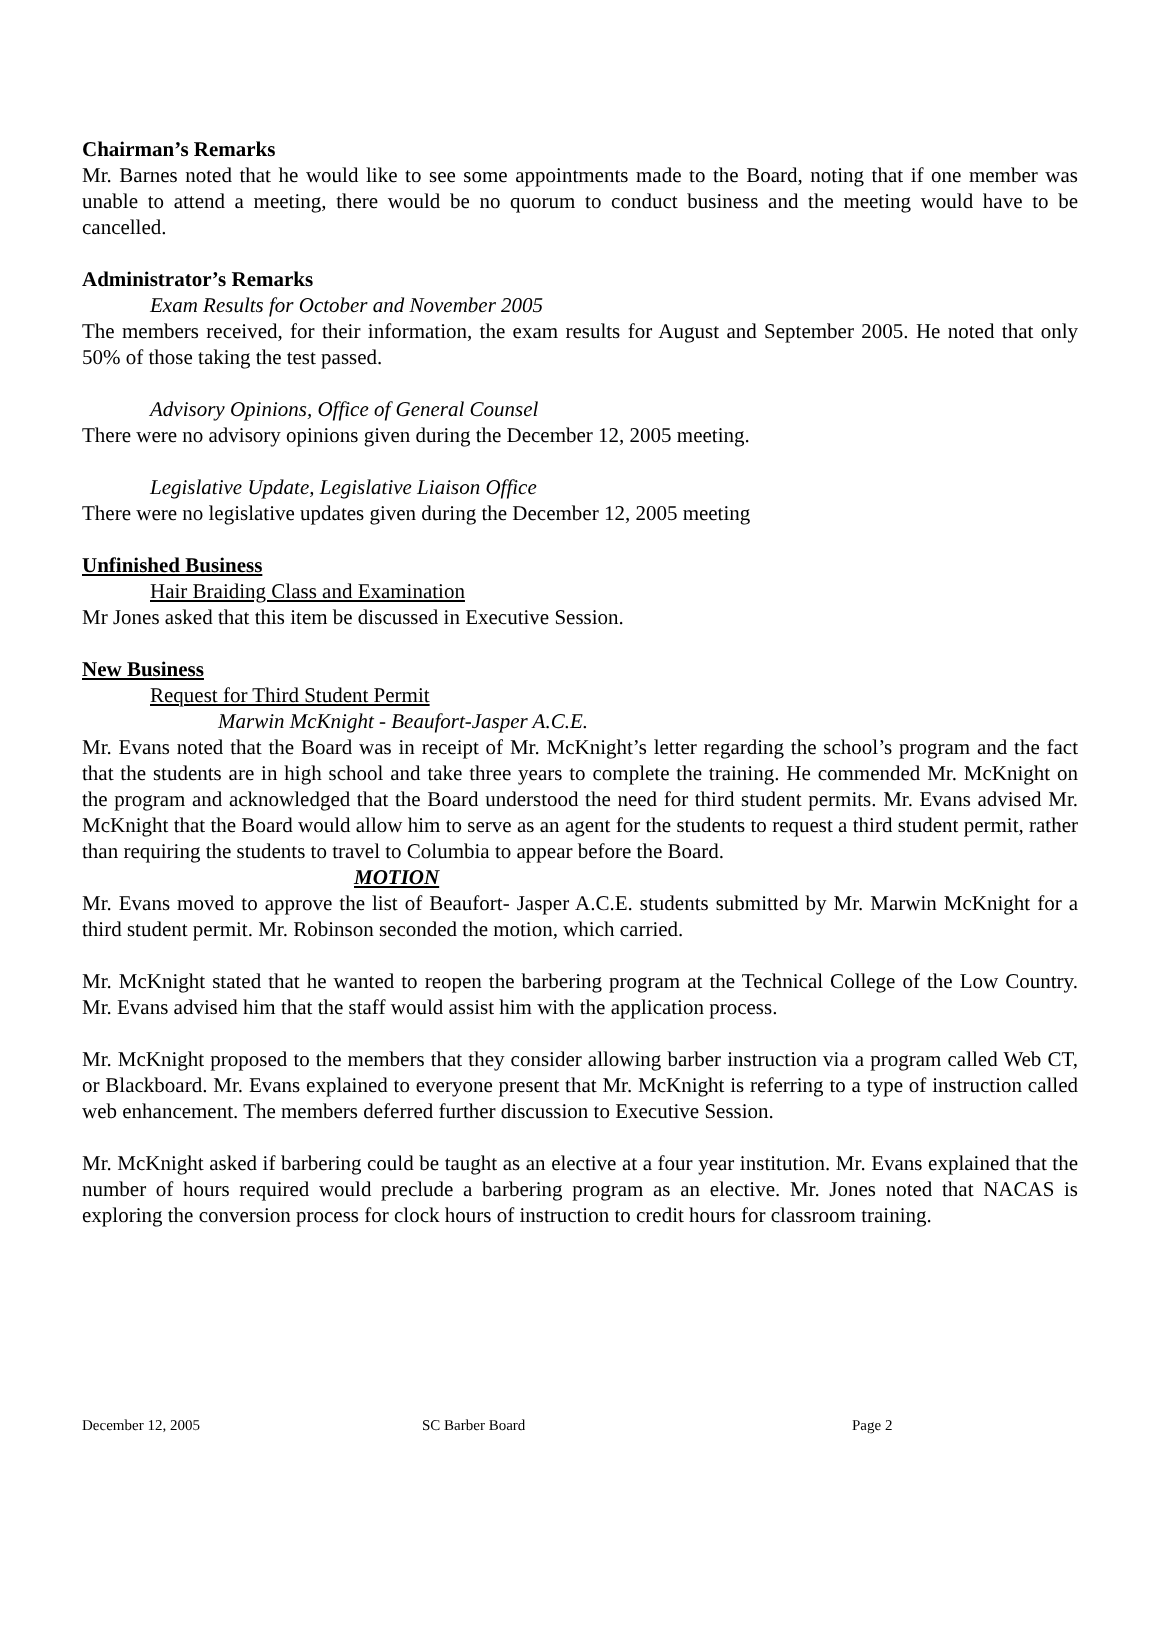Chairman’s Remarks
Mr. Barnes noted that he would like to see some appointments made to the Board, noting that if one member was unable to attend a meeting, there would be no quorum to conduct business and the meeting would have to be cancelled.
Administrator’s Remarks
Exam Results for October and November 2005
The members received, for their information, the exam results for August and September 2005. He noted that only 50% of those taking the test passed.
Advisory Opinions, Office of General Counsel
There were no advisory opinions given during the December 12, 2005 meeting.
Legislative Update, Legislative Liaison Office
There were no legislative updates given during the December 12, 2005 meeting
Unfinished Business
Hair Braiding Class and Examination
Mr Jones asked that this item be discussed in Executive Session.
New Business
Request for Third Student Permit
Marwin McKnight - Beaufort-Jasper A.C.E.
Mr. Evans noted that the Board was in receipt of Mr. McKnight’s letter regarding the school’s program and the fact that the students are in high school and take three years to complete the training. He commended Mr. McKnight on the program and acknowledged that the Board understood the need for third student permits. Mr. Evans advised Mr. McKnight that the Board would allow him to serve as an agent for the students to request a third student permit, rather than requiring the students to travel to Columbia to appear before the Board.
MOTION
Mr. Evans moved to approve the list of Beaufort- Jasper A.C.E. students submitted by Mr. Marwin McKnight for a third student permit. Mr. Robinson seconded the motion, which carried.
Mr. McKnight stated that he wanted to reopen the barbering program at the Technical College of the Low Country. Mr. Evans advised him that the staff would assist him with the application process.
Mr. McKnight proposed to the members that they consider allowing barber instruction via a program called Web CT, or Blackboard. Mr. Evans explained to everyone present that Mr. McKnight is referring to a type of instruction called web enhancement. The members deferred further discussion to Executive Session.
Mr. McKnight asked if barbering could be taught as an elective at a four year institution. Mr. Evans explained that the number of hours required would preclude a barbering program as an elective. Mr. Jones noted that NACAS is exploring the conversion process for clock hours of instruction to credit hours for classroom training.
December 12, 2005 SC Barber Board Page 2